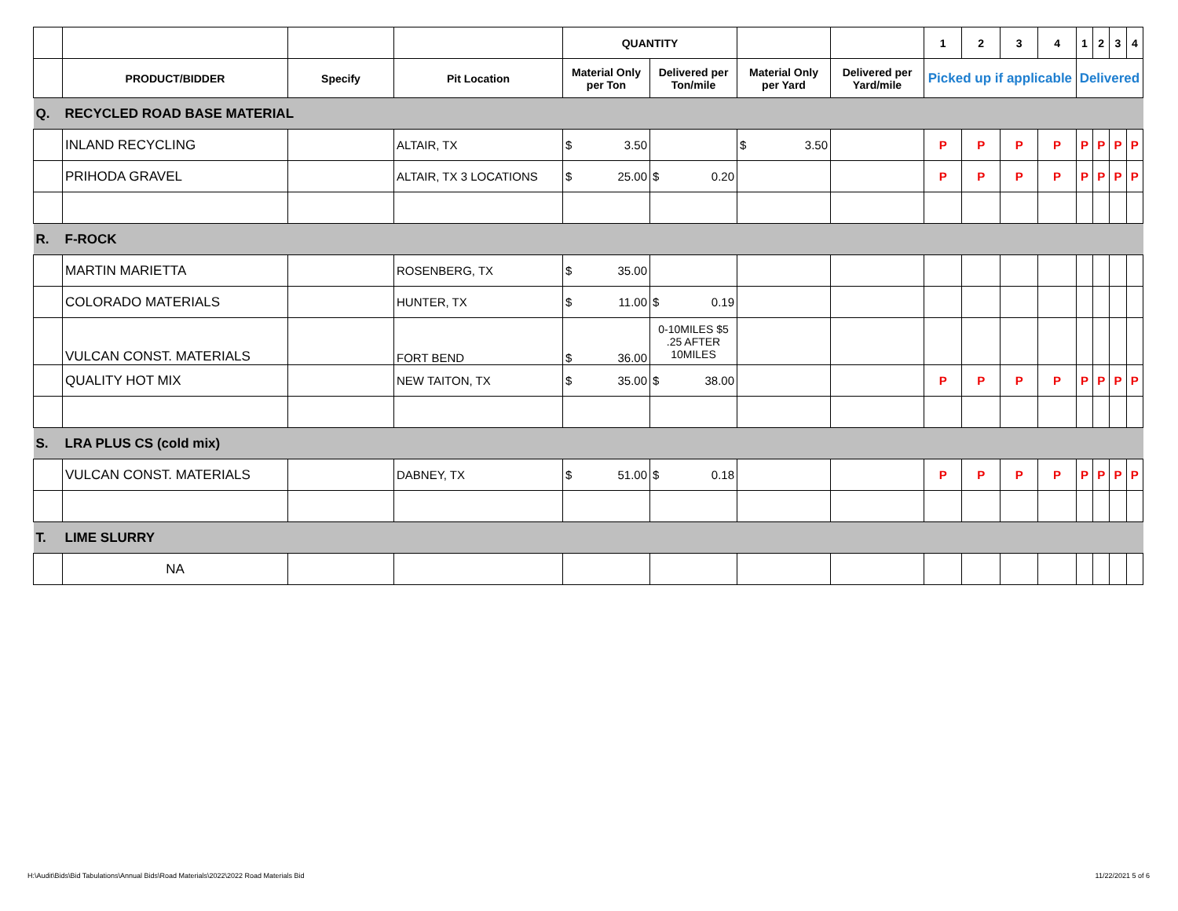| | | | | QUANTITY | | | | 1 | 2 | 3 | 4 | 1 | 2 | 3 | 4 |
| --- | --- | --- | --- | --- | --- | --- | --- | --- | --- | --- | --- | --- | --- | --- | --- |
| | PRODUCT/BIDDER | Specify | Pit Location | Material Only per Ton | Delivered per Ton/mile | Material Only per Yard | Delivered per Yard/mile | Picked up if applicable | | | | Delivered | | | |
| Q. | RECYCLED ROAD BASE MATERIAL | | | | | | | | | | | | | | |
| | INLAND RECYCLING | | ALTAIR, TX | $ 3.50 | | $ 3.50 | | P | P | P | P | P | P | P | P |
| | PRIHODA GRAVEL | | ALTAIR, TX 3 LOCATIONS | $ 25.00 | $ 0.20 | | | P | P | P | P | P | P | P | P |
| R. | F-ROCK | | | | | | | | | | | | | | |
| | MARTIN MARIETTA | | ROSENBERG, TX | $ 35.00 | | | | | | | | | | | |
| | COLORADO MATERIALS | | HUNTER, TX | $ 11.00 | $ 0.19 | | | | | | | | | | |
| | VULCAN CONST. MATERIALS | | FORT BEND | $ 36.00 | 0-10MILES $5 .25 AFTER 10MILES | | | | | | | | | | |
| | QUALITY HOT MIX | | NEW TAITON, TX | $ 35.00 | $ 38.00 | | | P | P | P | P | P | P | P | P |
| S. | LRA PLUS CS (cold mix) | | | | | | | | | | | | | | |
| | VULCAN CONST. MATERIALS | | DABNEY, TX | $ 51.00 | $ 0.18 | | | P | P | P | P | P | P | P | P |
| T. | LIME SLURRY | | | | | | | | | | | | | | |
| | NA | | | | | | | | | | | | | | |
H:\Audit\Bids\Bid Tabulations\Annual Bids\Road Materials\2022\2022 Road Materials Bid
11/22/2021 5 of 6